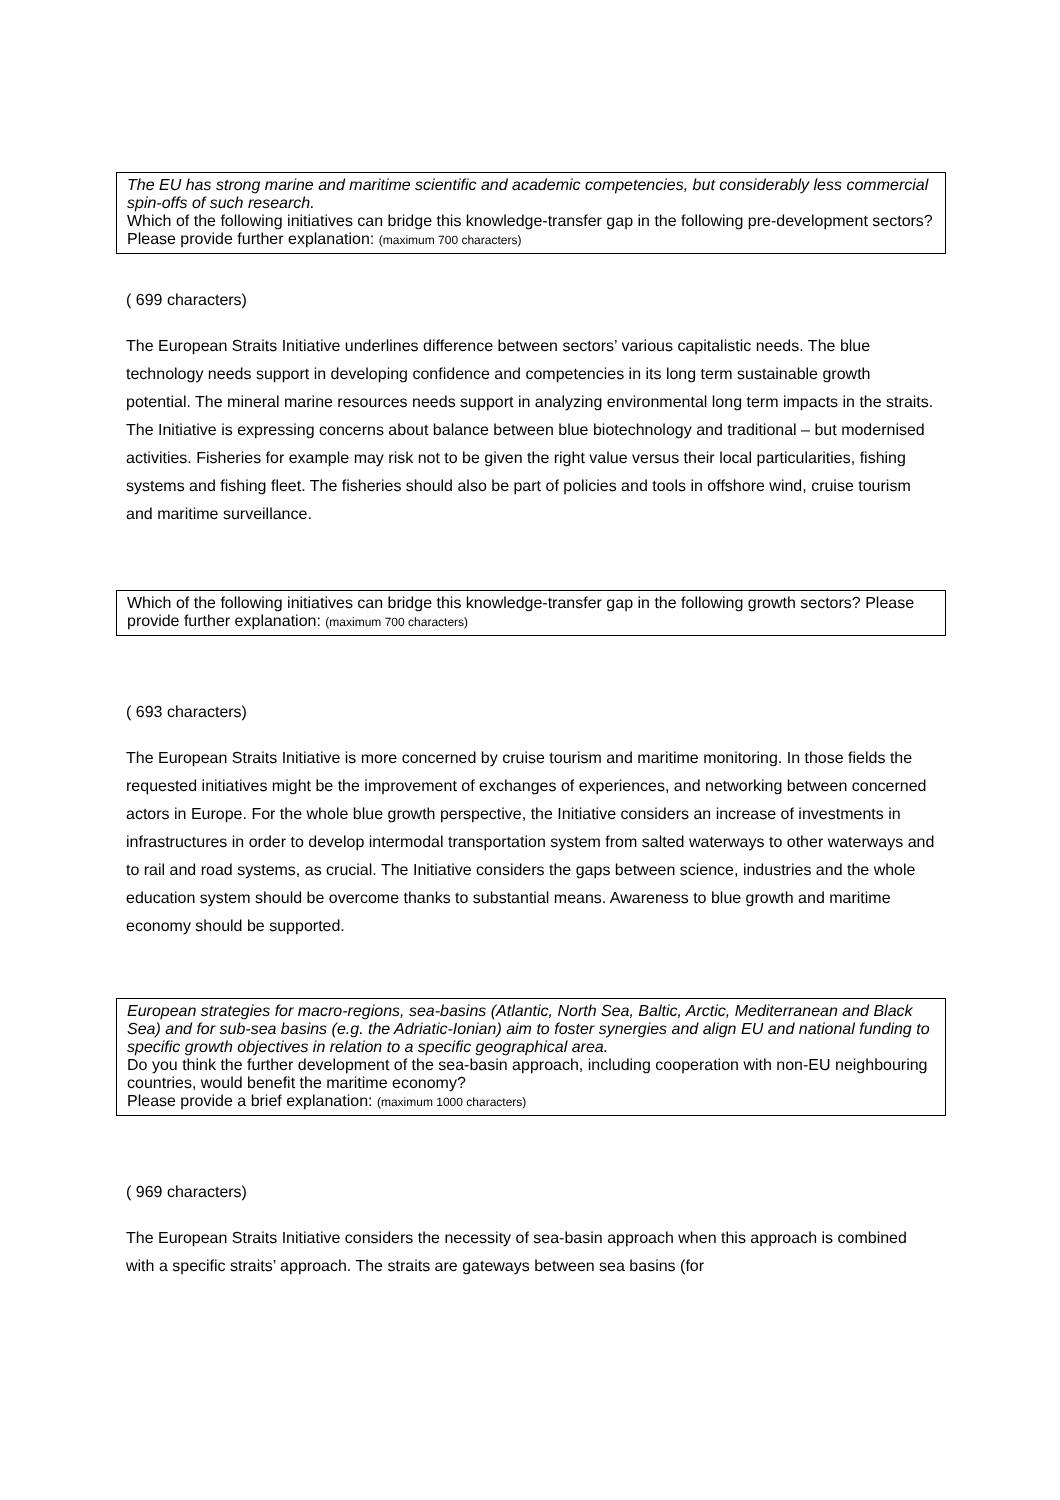The EU has strong marine and maritime scientific and academic competencies, but considerably less commercial spin-offs of such research.
Which of the following initiatives can bridge this knowledge-transfer gap in the following pre-development sectors? Please provide further explanation: (maximum 700 characters)
( 699 characters)
The European Straits Initiative underlines difference between sectors’ various capitalistic needs. The blue technology needs support in developing confidence and competencies in its long term sustainable growth potential. The mineral marine resources needs support in analyzing environmental long term impacts in the straits. The Initiative is expressing concerns about balance between blue biotechnology and traditional – but modernised activities. Fisheries for example may risk not to be given the right value versus their local particularities, fishing systems and fishing fleet. The fisheries should also be part of policies and tools in offshore wind, cruise tourism and maritime surveillance.
Which of the following initiatives can bridge this knowledge-transfer gap in the following growth sectors? Please provide further explanation: (maximum 700 characters)
( 693 characters)
The European Straits Initiative is more concerned by cruise tourism and maritime monitoring. In those fields the requested initiatives might be the improvement of exchanges of experiences, and networking between concerned actors in Europe. For the whole blue growth perspective, the Initiative considers an increase of investments in infrastructures in order to develop intermodal transportation system from salted waterways to other waterways and to rail and road systems, as crucial. The Initiative considers the gaps between science, industries and the whole education system should be overcome thanks to substantial means. Awareness to blue growth and maritime economy should be supported.
European strategies for macro-regions, sea-basins (Atlantic, North Sea, Baltic, Arctic, Mediterranean and Black Sea) and for sub-sea basins (e.g. the Adriatic-Ionian) aim to foster synergies and align EU and national funding to specific growth objectives in relation to a specific geographical area.
Do you think the further development of the sea-basin approach, including cooperation with non-EU neighbouring countries, would benefit the maritime economy?
Please provide a brief explanation: (maximum 1000 characters)
( 969 characters)
The European Straits Initiative considers the necessity of sea-basin approach when this approach is combined with a specific straits’ approach. The straits are gateways between sea basins (for